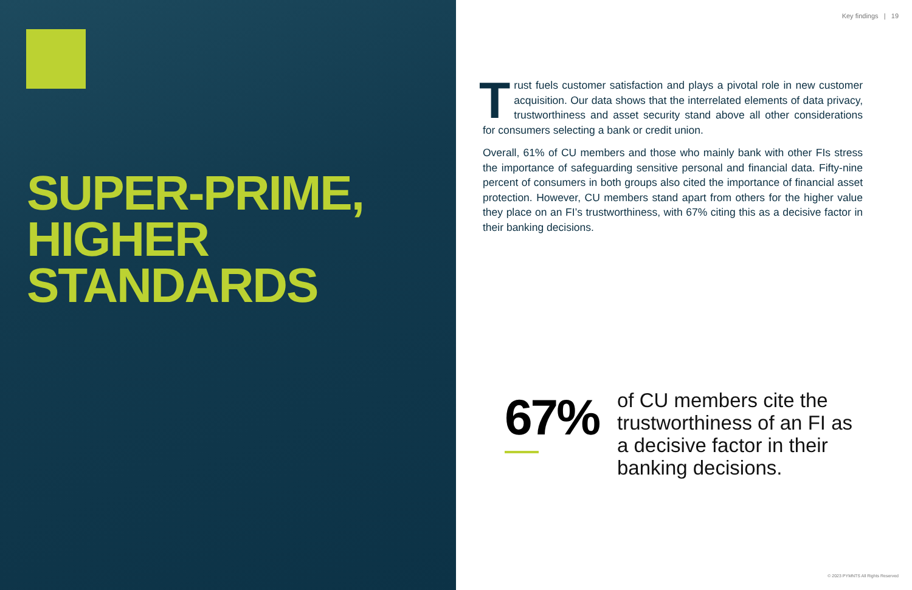SUPER-PRIME,
HIGHER
STANDARDS
Key findings | 19
Trust fuels customer satisfaction and plays a pivotal role in new customer acquisition. Our data shows that the interrelated elements of data privacy, trustworthiness and asset security stand above all other considerations for consumers selecting a bank or credit union.
Overall, 61% of CU members and those who mainly bank with other FIs stress the importance of safeguarding sensitive personal and financial data. Fifty-nine percent of consumers in both groups also cited the importance of financial asset protection. However, CU members stand apart from others for the higher value they place on an FI’s trustworthiness, with 67% citing this as a decisive factor in their banking decisions.
67%
of CU members cite the trustworthiness of an FI as a decisive factor in their banking decisions.
© 2023 PYMNTS All Rights Reserved